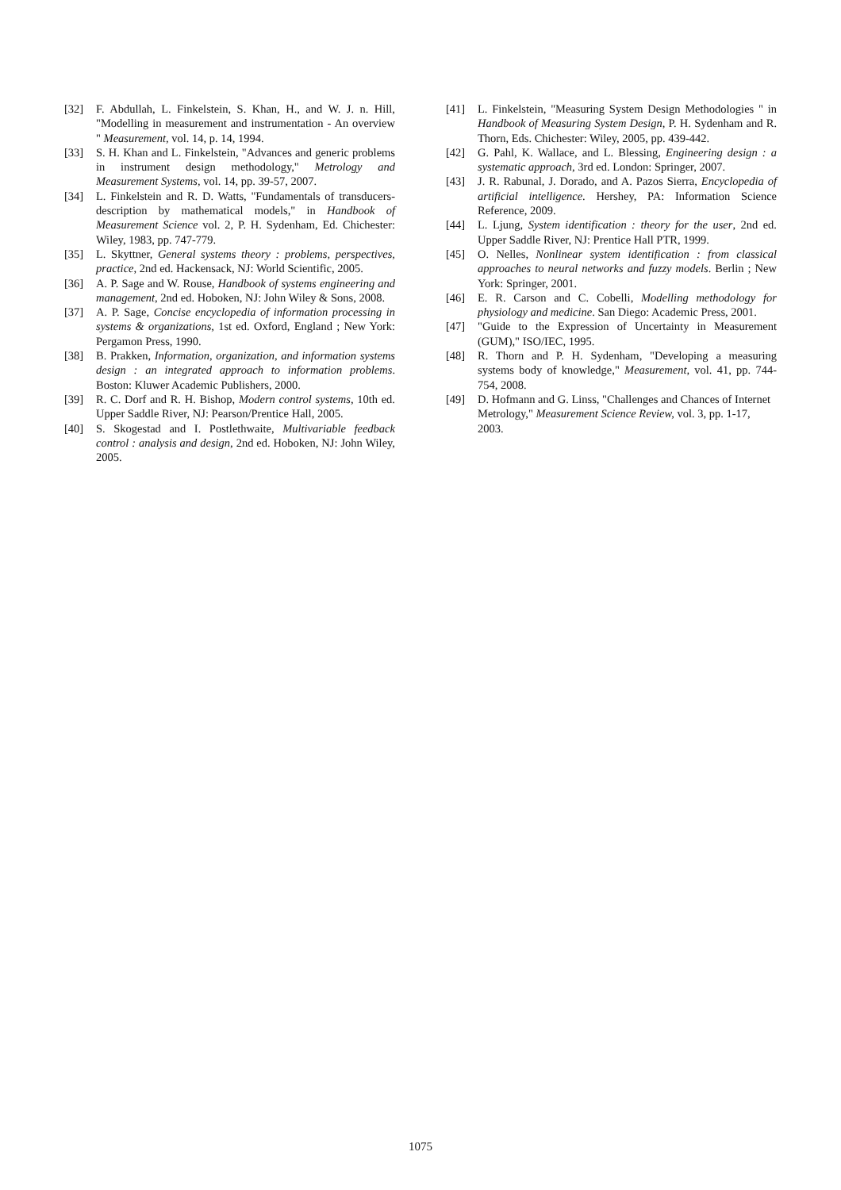[32] F. Abdullah, L. Finkelstein, S. Khan, H., and W. J. n. Hill, "Modelling in measurement and instrumentation - An overview " Measurement, vol. 14, p. 14, 1994.
[33] S. H. Khan and L. Finkelstein, "Advances and generic problems in instrument design methodology," Metrology and Measurement Systems, vol. 14, pp. 39-57, 2007.
[34] L. Finkelstein and R. D. Watts, "Fundamentals of transducers-description by mathematical models," in Handbook of Measurement Science vol. 2, P. H. Sydenham, Ed. Chichester: Wiley, 1983, pp. 747-779.
[35] L. Skyttner, General systems theory : problems, perspectives, practice, 2nd ed. Hackensack, NJ: World Scientific, 2005.
[36] A. P. Sage and W. Rouse, Handbook of systems engineering and management, 2nd ed. Hoboken, NJ: John Wiley & Sons, 2008.
[37] A. P. Sage, Concise encyclopedia of information processing in systems & organizations, 1st ed. Oxford, England ; New York: Pergamon Press, 1990.
[38] B. Prakken, Information, organization, and information systems design : an integrated approach to information problems. Boston: Kluwer Academic Publishers, 2000.
[39] R. C. Dorf and R. H. Bishop, Modern control systems, 10th ed. Upper Saddle River, NJ: Pearson/Prentice Hall, 2005.
[40] S. Skogestad and I. Postlethwaite, Multivariable feedback control : analysis and design, 2nd ed. Hoboken, NJ: John Wiley, 2005.
[41] L. Finkelstein, "Measuring System Design Methodologies " in Handbook of Measuring System Design, P. H. Sydenham and R. Thorn, Eds. Chichester: Wiley, 2005, pp. 439-442.
[42] G. Pahl, K. Wallace, and L. Blessing, Engineering design : a systematic approach, 3rd ed. London: Springer, 2007.
[43] J. R. Rabunal, J. Dorado, and A. Pazos Sierra, Encyclopedia of artificial intelligence. Hershey, PA: Information Science Reference, 2009.
[44] L. Ljung, System identification : theory for the user, 2nd ed. Upper Saddle River, NJ: Prentice Hall PTR, 1999.
[45] O. Nelles, Nonlinear system identification : from classical approaches to neural networks and fuzzy models. Berlin ; New York: Springer, 2001.
[46] E. R. Carson and C. Cobelli, Modelling methodology for physiology and medicine. San Diego: Academic Press, 2001.
[47] "Guide to the Expression of Uncertainty in Measurement (GUM)," ISO/IEC, 1995.
[48] R. Thorn and P. H. Sydenham, "Developing a measuring systems body of knowledge," Measurement, vol. 41, pp. 744-754, 2008.
[49] D. Hofmann and G. Linss, "Challenges and Chances of Internet Metrology," Measurement Science Review, vol. 3, pp. 1-17, 2003.
1075